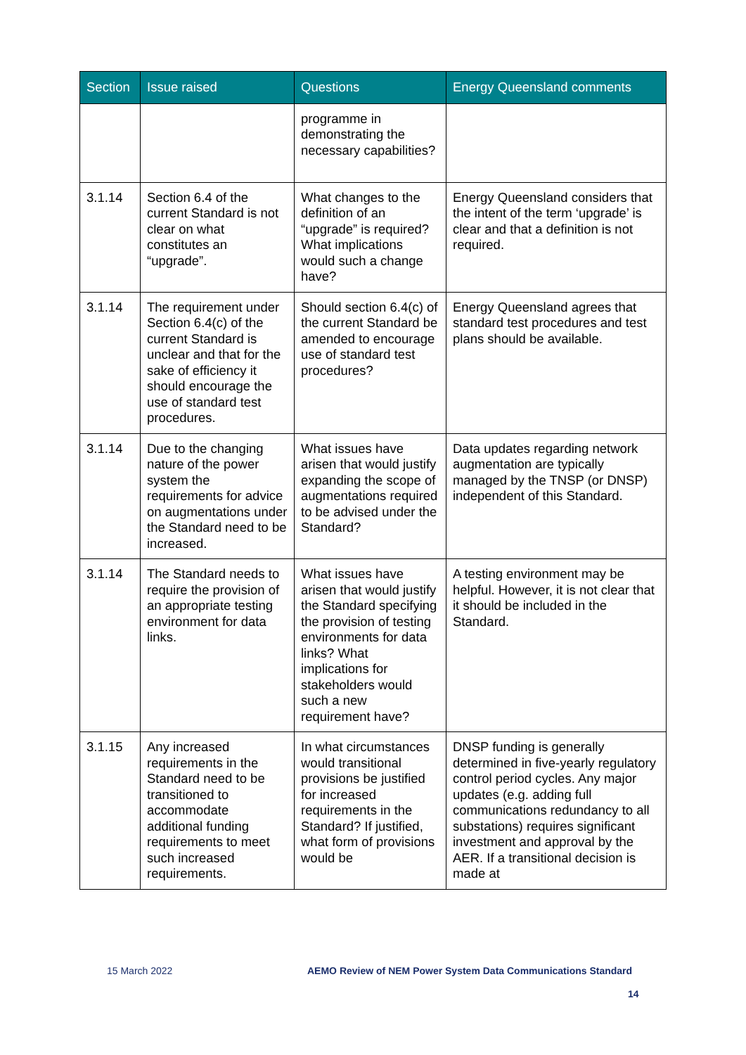| Section | Issue raised | Questions | Energy Queensland comments |
| --- | --- | --- | --- |
| | | programme in demonstrating the necessary capabilities? | |
| 3.1.14 | Section 6.4 of the current Standard is not clear on what constitutes an “upgrade”. | What changes to the definition of an “upgrade” is required? What implications would such a change have? | Energy Queensland considers that the intent of the term ‘upgrade’ is clear and that a definition is not required. |
| 3.1.14 | The requirement under Section 6.4(c) of the current Standard is unclear and that for the sake of efficiency it should encourage the use of standard test procedures. | Should section 6.4(c) of the current Standard be amended to encourage use of standard test procedures? | Energy Queensland agrees that standard test procedures and test plans should be available. |
| 3.1.14 | Due to the changing nature of the power system the requirements for advice on augmentations under the Standard need to be increased. | What issues have arisen that would justify expanding the scope of augmentations required to be advised under the Standard? | Data updates regarding network augmentation are typically managed by the TNSP (or DNSP) independent of this Standard. |
| 3.1.14 | The Standard needs to require the provision of an appropriate testing environment for data links. | What issues have arisen that would justify the Standard specifying the provision of testing environments for data links? What implications for stakeholders would such a new requirement have? | A testing environment may be helpful. However, it is not clear that it should be included in the Standard. |
| 3.1.15 | Any increased requirements in the Standard need to be transitioned to accommodate additional funding requirements to meet such increased requirements. | In what circumstances would transitional provisions be justified for increased requirements in the Standard? If justified, what form of provisions would be | DNSP funding is generally determined in five-yearly regulatory control period cycles. Any major updates (e.g. adding full communications redundancy to all substations) requires significant investment and approval by the AER. If a transitional decision is made at |
15 March 2022
AEMO Review of NEM Power System Data Communications Standard
14